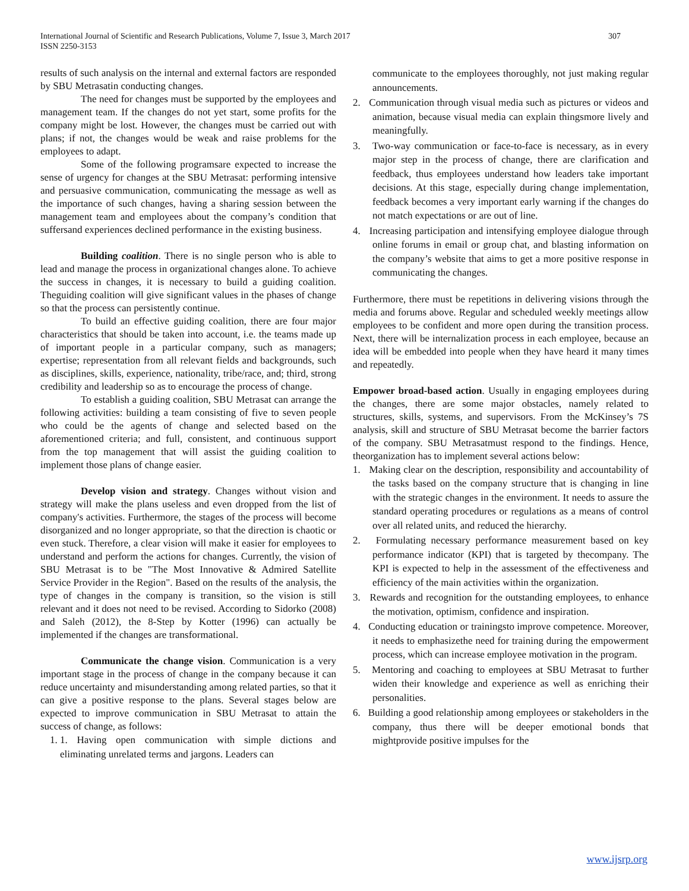International Journal of Scientific and Research Publications, Volume 7, Issue 3, March 2017
ISSN 2250-3153
307
results of such analysis on the internal and external factors are responded by SBU Metrasatin conducting changes.
The need for changes must be supported by the employees and management team. If the changes do not yet start, some profits for the company might be lost. However, the changes must be carried out with plans; if not, the changes would be weak and raise problems for the employees to adapt.
Some of the following programsare expected to increase the sense of urgency for changes at the SBU Metrasat: performing intensive and persuasive communication, communicating the message as well as the importance of such changes, having a sharing session between the management team and employees about the company’s condition that suffersand experiences declined performance in the existing business.
Building coalition. There is no single person who is able to lead and manage the process in organizational changes alone. To achieve the success in changes, it is necessary to build a guiding coalition. Theguiding coalition will give significant values in the phases of change so that the process can persistently continue.
To build an effective guiding coalition, there are four major characteristics that should be taken into account, i.e. the teams made up of important people in a particular company, such as managers; expertise; representation from all relevant fields and backgrounds, such as disciplines, skills, experience, nationality, tribe/race, and; third, strong credibility and leadership so as to encourage the process of change.
To establish a guiding coalition, SBU Metrasat can arrange the following activities: building a team consisting of five to seven people who could be the agents of change and selected based on the aforementioned criteria; and full, consistent, and continuous support from the top management that will assist the guiding coalition to implement those plans of change easier.
Develop vision and strategy. Changes without vision and strategy will make the plans useless and even dropped from the list of company's activities. Furthermore, the stages of the process will become disorganized and no longer appropriate, so that the direction is chaotic or even stuck. Therefore, a clear vision will make it easier for employees to understand and perform the actions for changes. Currently, the vision of SBU Metrasat is to be "The Most Innovative & Admired Satellite Service Provider in the Region". Based on the results of the analysis, the type of changes in the company is transition, so the vision is still relevant and it does not need to be revised. According to Sidorko (2008) and Saleh (2012), the 8-Step by Kotter (1996) can actually be implemented if the changes are transformational.
Communicate the change vision. Communication is a very important stage in the process of change in the company because it can reduce uncertainty and misunderstanding among related parties, so that it can give a positive response to the plans. Several stages below are expected to improve communication in SBU Metrasat to attain the success of change, as follows:
1. 1. Having open communication with simple dictions and eliminating unrelated terms and jargons. Leaders can
communicate to the employees thoroughly, not just making regular announcements.
2. Communication through visual media such as pictures or videos and animation, because visual media can explain thingsmore lively and meaningfully.
3. Two-way communication or face-to-face is necessary, as in every major step in the process of change, there are clarification and feedback, thus employees understand how leaders take important decisions. At this stage, especially during change implementation, feedback becomes a very important early warning if the changes do not match expectations or are out of line.
4. Increasing participation and intensifying employee dialogue through online forums in email or group chat, and blasting information on the company’s website that aims to get a more positive response in communicating the changes.
Furthermore, there must be repetitions in delivering visions through the media and forums above. Regular and scheduled weekly meetings allow employees to be confident and more open during the transition process. Next, there will be internalization process in each employee, because an idea will be embedded into people when they have heard it many times and repeatedly.
Empower broad-based action. Usually in engaging employees during the changes, there are some major obstacles, namely related to structures, skills, systems, and supervisors. From the McKinsey’s 7S analysis, skill and structure of SBU Metrasat become the barrier factors of the company. SBU Metrasatmust respond to the findings. Hence, theorganization has to implement several actions below:
1. Making clear on the description, responsibility and accountability of the tasks based on the company structure that is changing in line with the strategic changes in the environment. It needs to assure the standard operating procedures or regulations as a means of control over all related units, and reduced the hierarchy.
2. Formulating necessary performance measurement based on key performance indicator (KPI) that is targeted by thecompany. The KPI is expected to help in the assessment of the effectiveness and efficiency of the main activities within the organization.
3. Rewards and recognition for the outstanding employees, to enhance the motivation, optimism, confidence and inspiration.
4. Conducting education or trainingsto improve competence. Moreover, it needs to emphasizethe need for training during the empowerment process, which can increase employee motivation in the program.
5. Mentoring and coaching to employees at SBU Metrasat to further widen their knowledge and experience as well as enriching their personalities.
6. Building a good relationship among employees or stakeholders in the company, thus there will be deeper emotional bonds that mightprovide positive impulses for the
www.ijsrp.org